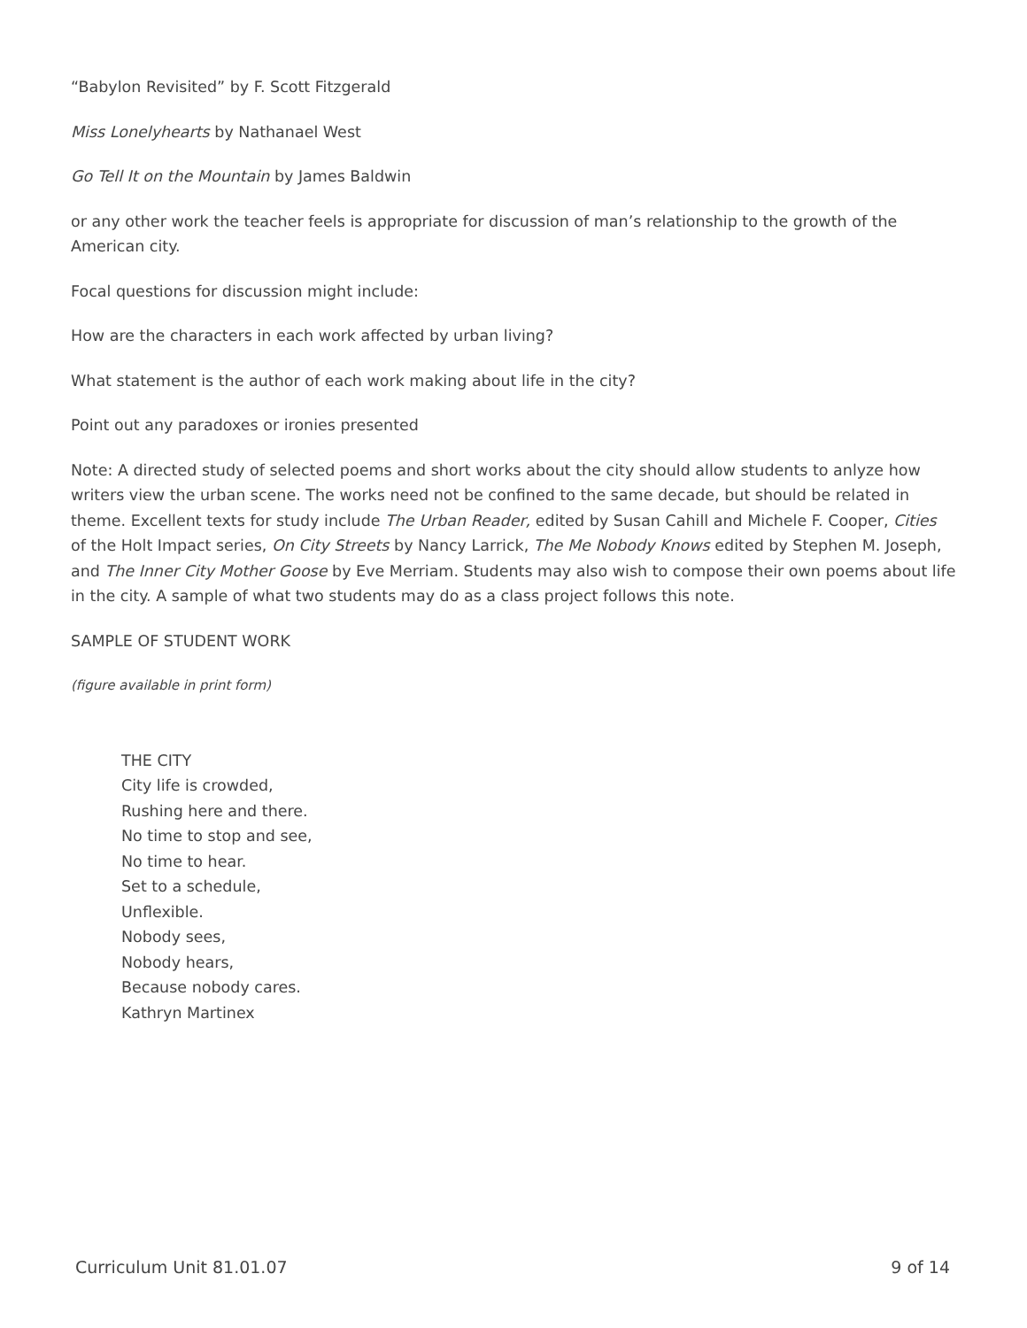“Babylon Revisited” by F. Scott Fitzgerald
Miss Lonelyhearts by Nathanael West
Go Tell It on the Mountain by James Baldwin
or any other work the teacher feels is appropriate for discussion of man’s relationship to the growth of the American city.
Focal questions for discussion might include:
How are the characters in each work affected by urban living?
What statement is the author of each work making about life in the city?
Point out any paradoxes or ironies presented
Note: A directed study of selected poems and short works about the city should allow students to anlyze how writers view the urban scene. The works need not be confined to the same decade, but should be related in theme. Excellent texts for study include The Urban Reader, edited by Susan Cahill and Michele F. Cooper, Cities of the Holt Impact series, On City Streets by Nancy Larrick, The Me Nobody Knows edited by Stephen M. Joseph, and The Inner City Mother Goose by Eve Merriam. Students may also wish to compose their own poems about life in the city. A sample of what two students may do as a class project follows this note.
SAMPLE OF STUDENT WORK
(figure available in print form)
THE CITY
City life is crowded,
Rushing here and there.
No time to stop and see,
No time to hear.
Set to a schedule,
Unflexible.
Nobody sees,
Nobody hears,
Because nobody cares.
Kathryn Martinex
Curriculum Unit 81.01.07 9 of 14